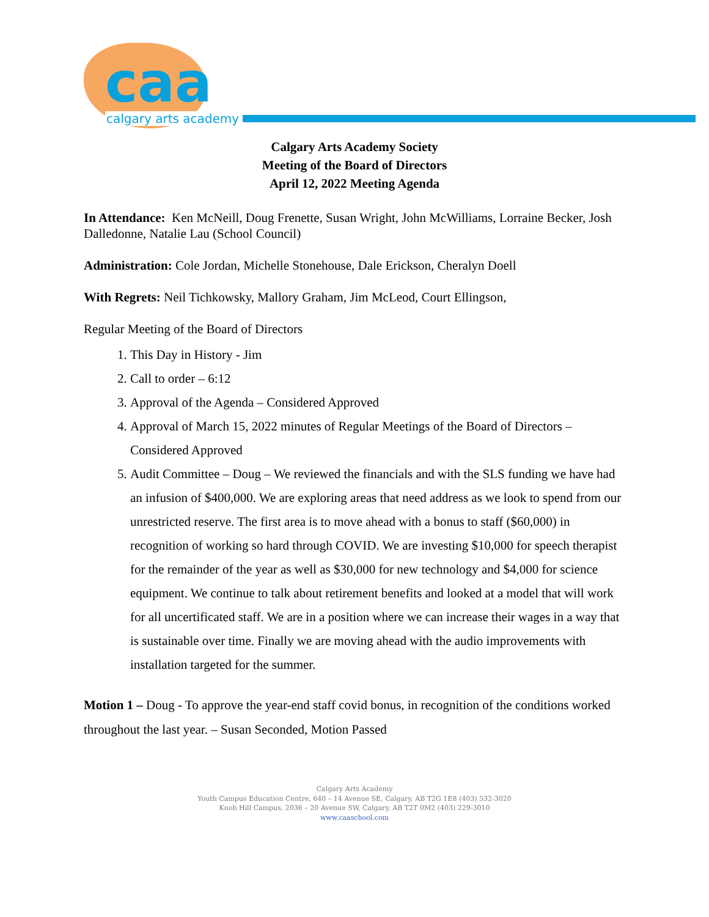caa calgary arts academy
Calgary Arts Academy Society
Meeting of the Board of Directors
April 12, 2022 Meeting Agenda
In Attendance: Ken McNeill, Doug Frenette, Susan Wright, John McWilliams, Lorraine Becker, Josh Dalledonne, Natalie Lau (School Council)
Administration: Cole Jordan, Michelle Stonehouse, Dale Erickson, Cheralyn Doell
With Regrets: Neil Tichkowsky, Mallory Graham, Jim McLeod, Court Ellingson,
Regular Meeting of the Board of Directors
1. This Day in History - Jim
2. Call to order – 6:12
3. Approval of the Agenda – Considered Approved
4. Approval of March 15, 2022 minutes of Regular Meetings of the Board of Directors – Considered Approved
5. Audit Committee – Doug – We reviewed the financials and with the SLS funding we have had an infusion of $400,000. We are exploring areas that need address as we look to spend from our unrestricted reserve. The first area is to move ahead with a bonus to staff ($60,000) in recognition of working so hard through COVID. We are investing $10,000 for speech therapist for the remainder of the year as well as $30,000 for new technology and $4,000 for science equipment. We continue to talk about retirement benefits and looked at a model that will work for all uncertificated staff. We are in a position where we can increase their wages in a way that is sustainable over time. Finally we are moving ahead with the audio improvements with installation targeted for the summer.
Motion 1 – Doug - To approve the year-end staff covid bonus, in recognition of the conditions worked throughout the last year. – Susan Seconded, Motion Passed
Calgary Arts Academy
Youth Campus Education Centre, 640 – 14 Avenue SE, Calgary, AB T2G 1E8 (403) 532-3020
Knob Hill Campus, 2036 – 20 Avenue SW, Calgary, AB T2T 0M2 (403) 229-3010
www.caaschool.com